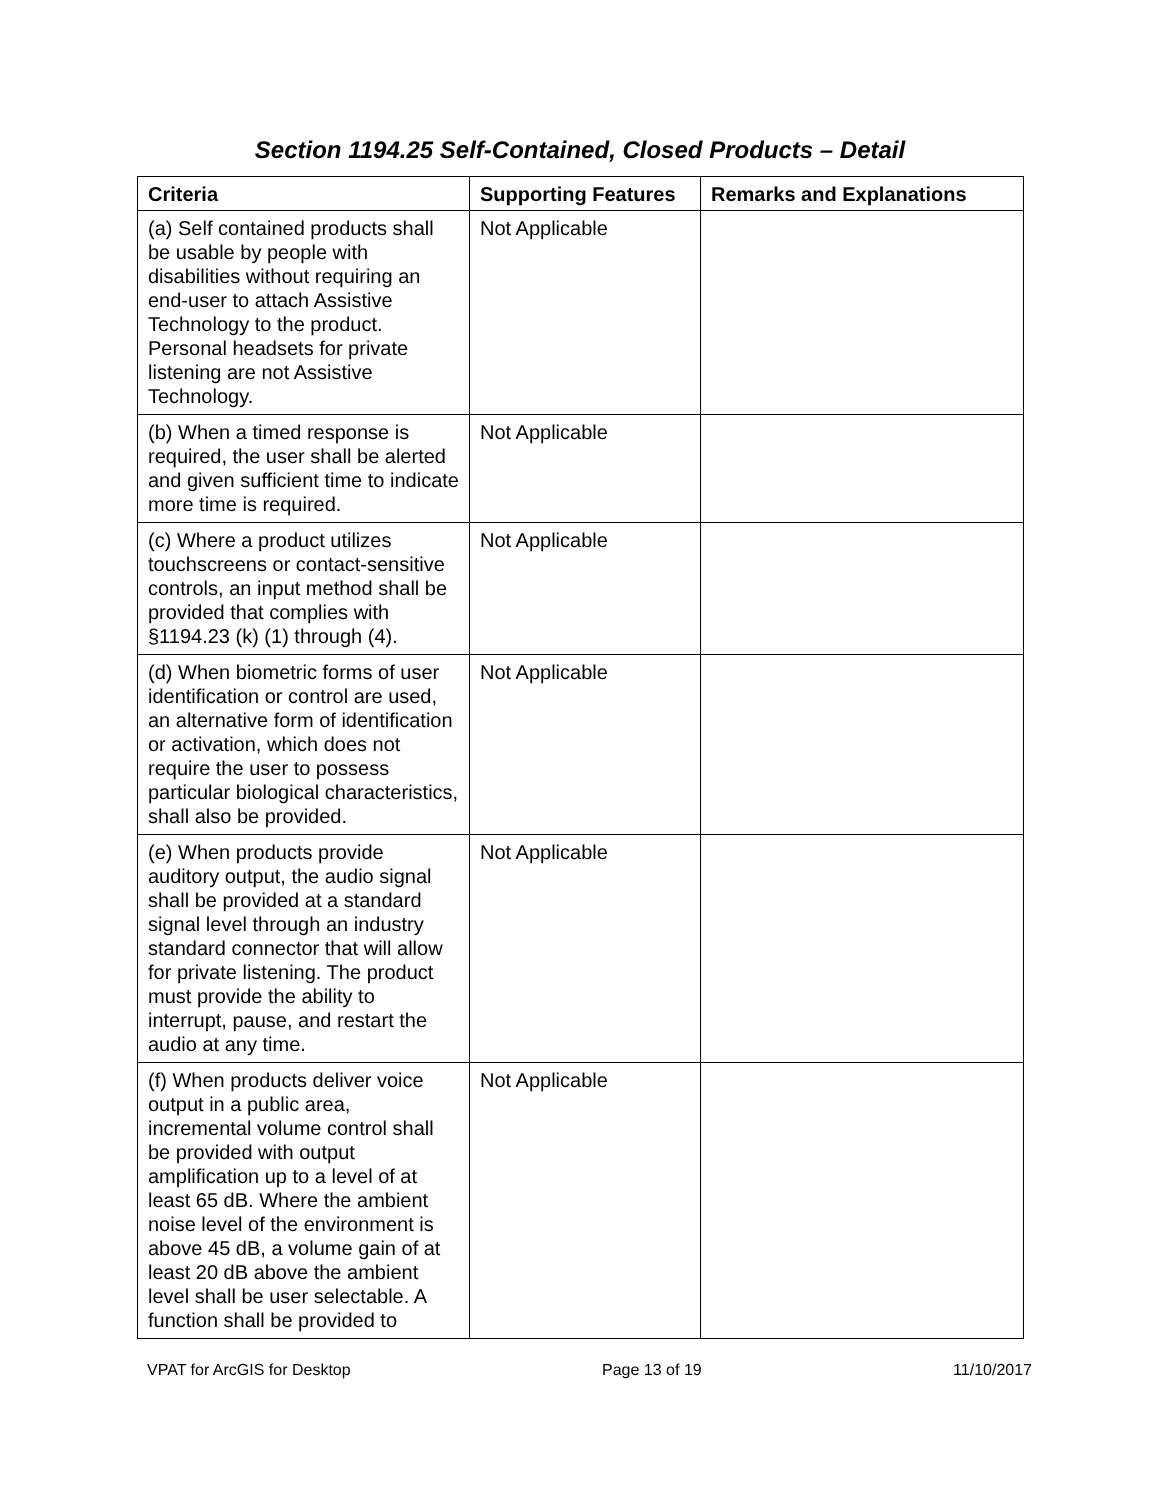Section 1194.25 Self-Contained, Closed Products – Detail
| Criteria | Supporting Features | Remarks and Explanations |
| --- | --- | --- |
| (a) Self contained products shall be usable by people with disabilities without requiring an end-user to attach Assistive Technology to the product. Personal headsets for private listening are not Assistive Technology. | Not Applicable | |
| (b) When a timed response is required, the user shall be alerted and given sufficient time to indicate more time is required. | Not Applicable | |
| (c) Where a product utilizes touchscreens or contact-sensitive controls, an input method shall be provided that complies with §1194.23 (k) (1) through (4). | Not Applicable | |
| (d) When biometric forms of user identification or control are used, an alternative form of identification or activation, which does not require the user to possess particular biological characteristics, shall also be provided. | Not Applicable | |
| (e) When products provide auditory output, the audio signal shall be provided at a standard signal level through an industry standard connector that will allow for private listening. The product must provide the ability to interrupt, pause, and restart the audio at any time. | Not Applicable | |
| (f) When products deliver voice output in a public area, incremental volume control shall be provided with output amplification up to a level of at least 65 dB. Where the ambient noise level of the environment is above 45 dB, a volume gain of at least 20 dB above the ambient level shall be user selectable. A function shall be provided to | Not Applicable | |
VPAT for ArcGIS for Desktop Page 13 of 19 11/10/2017